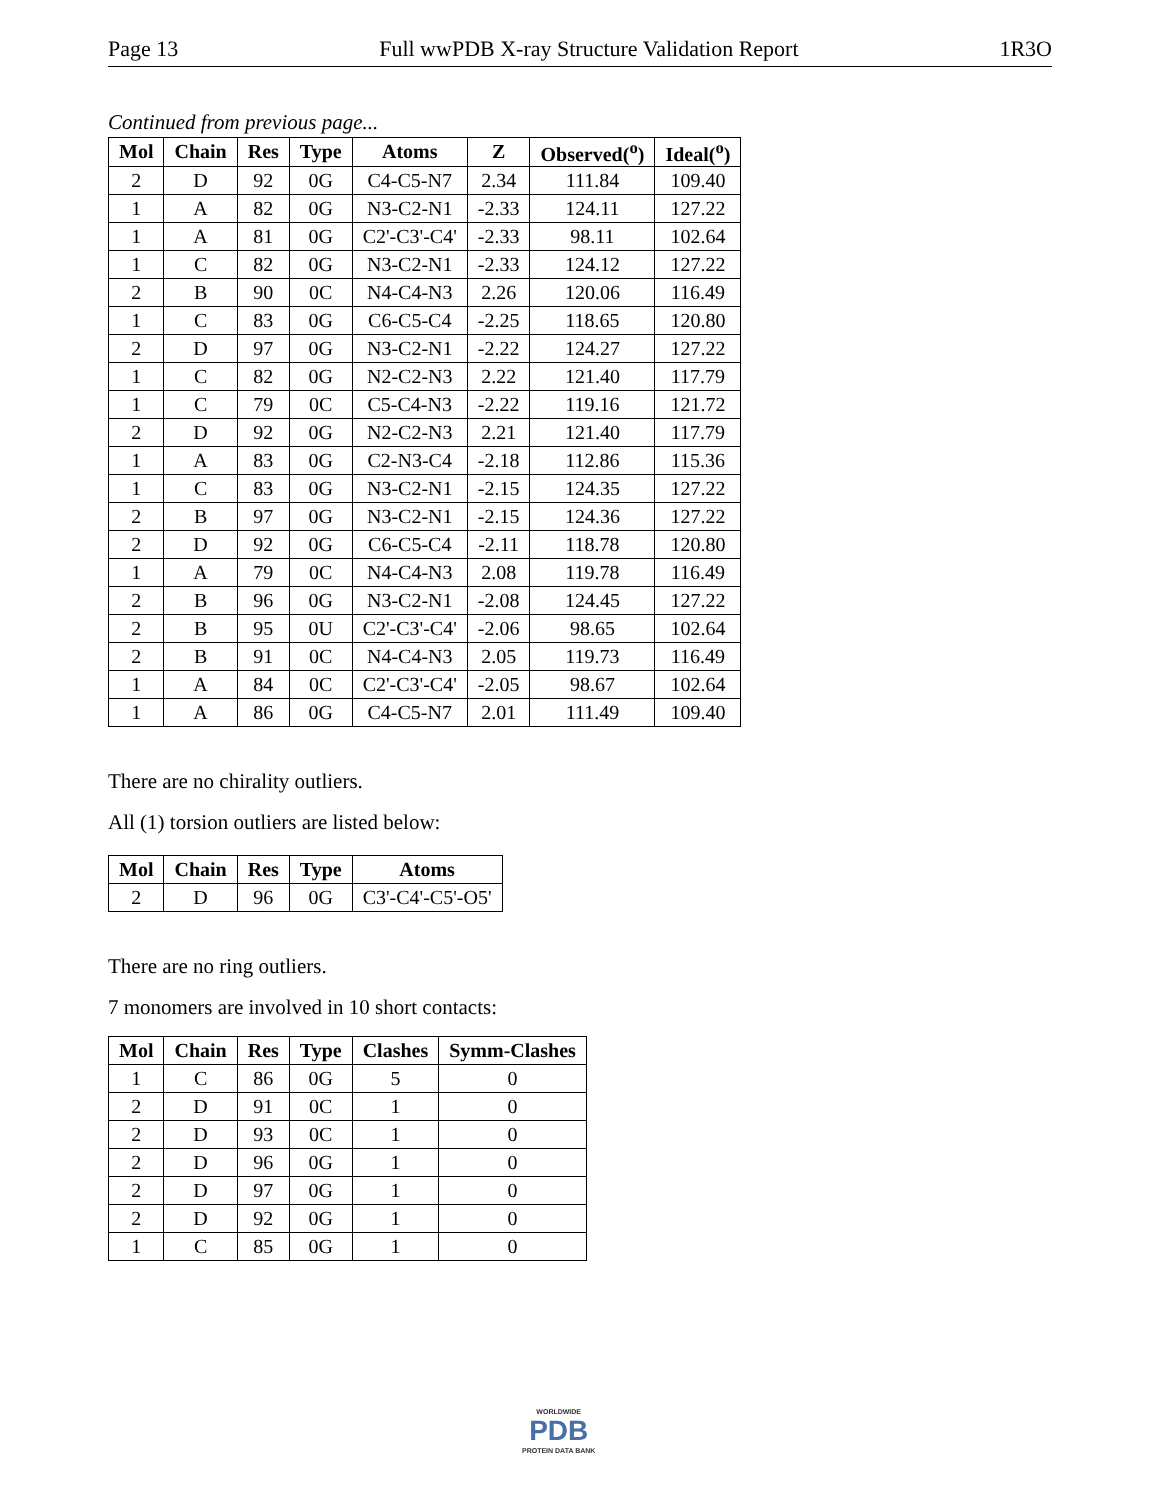Page 13 Full wwPDB X-ray Structure Validation Report 1R3O
Continued from previous page...
| Mol | Chain | Res | Type | Atoms | Z | Observed(<sup>o</sup>) | Ideal(<sup>o</sup>) |
| --- | --- | --- | --- | --- | --- | --- | --- |
| 2 | D | 92 | 0G | C4-C5-N7 | 2.34 | 111.84 | 109.40 |
| 1 | A | 82 | 0G | N3-C2-N1 | -2.33 | 124.11 | 127.22 |
| 1 | A | 81 | 0G | C2'-C3'-C4' | -2.33 | 98.11 | 102.64 |
| 1 | C | 82 | 0G | N3-C2-N1 | -2.33 | 124.12 | 127.22 |
| 2 | B | 90 | 0C | N4-C4-N3 | 2.26 | 120.06 | 116.49 |
| 1 | C | 83 | 0G | C6-C5-C4 | -2.25 | 118.65 | 120.80 |
| 2 | D | 97 | 0G | N3-C2-N1 | -2.22 | 124.27 | 127.22 |
| 1 | C | 82 | 0G | N2-C2-N3 | 2.22 | 121.40 | 117.79 |
| 1 | C | 79 | 0C | C5-C4-N3 | -2.22 | 119.16 | 121.72 |
| 2 | D | 92 | 0G | N2-C2-N3 | 2.21 | 121.40 | 117.79 |
| 1 | A | 83 | 0G | C2-N3-C4 | -2.18 | 112.86 | 115.36 |
| 1 | C | 83 | 0G | N3-C2-N1 | -2.15 | 124.35 | 127.22 |
| 2 | B | 97 | 0G | N3-C2-N1 | -2.15 | 124.36 | 127.22 |
| 2 | D | 92 | 0G | C6-C5-C4 | -2.11 | 118.78 | 120.80 |
| 1 | A | 79 | 0C | N4-C4-N3 | 2.08 | 119.78 | 116.49 |
| 2 | B | 96 | 0G | N3-C2-N1 | -2.08 | 124.45 | 127.22 |
| 2 | B | 95 | 0U | C2'-C3'-C4' | -2.06 | 98.65 | 102.64 |
| 2 | B | 91 | 0C | N4-C4-N3 | 2.05 | 119.73 | 116.49 |
| 1 | A | 84 | 0C | C2'-C3'-C4' | -2.05 | 98.67 | 102.64 |
| 1 | A | 86 | 0G | C4-C5-N7 | 2.01 | 111.49 | 109.40 |
There are no chirality outliers.
All (1) torsion outliers are listed below:
| Mol | Chain | Res | Type | Atoms |
| --- | --- | --- | --- | --- |
| 2 | D | 96 | 0G | C3'-C4'-C5'-O5' |
There are no ring outliers.
7 monomers are involved in 10 short contacts:
| Mol | Chain | Res | Type | Clashes | Symm-Clashes |
| --- | --- | --- | --- | --- | --- |
| 1 | C | 86 | 0G | 5 | 0 |
| 2 | D | 91 | 0C | 1 | 0 |
| 2 | D | 93 | 0C | 1 | 0 |
| 2 | D | 96 | 0G | 1 | 0 |
| 2 | D | 97 | 0G | 1 | 0 |
| 2 | D | 92 | 0G | 1 | 0 |
| 1 | C | 85 | 0G | 1 | 0 |
WORLDWIDE
PDB
PROTEIN DATA BANK